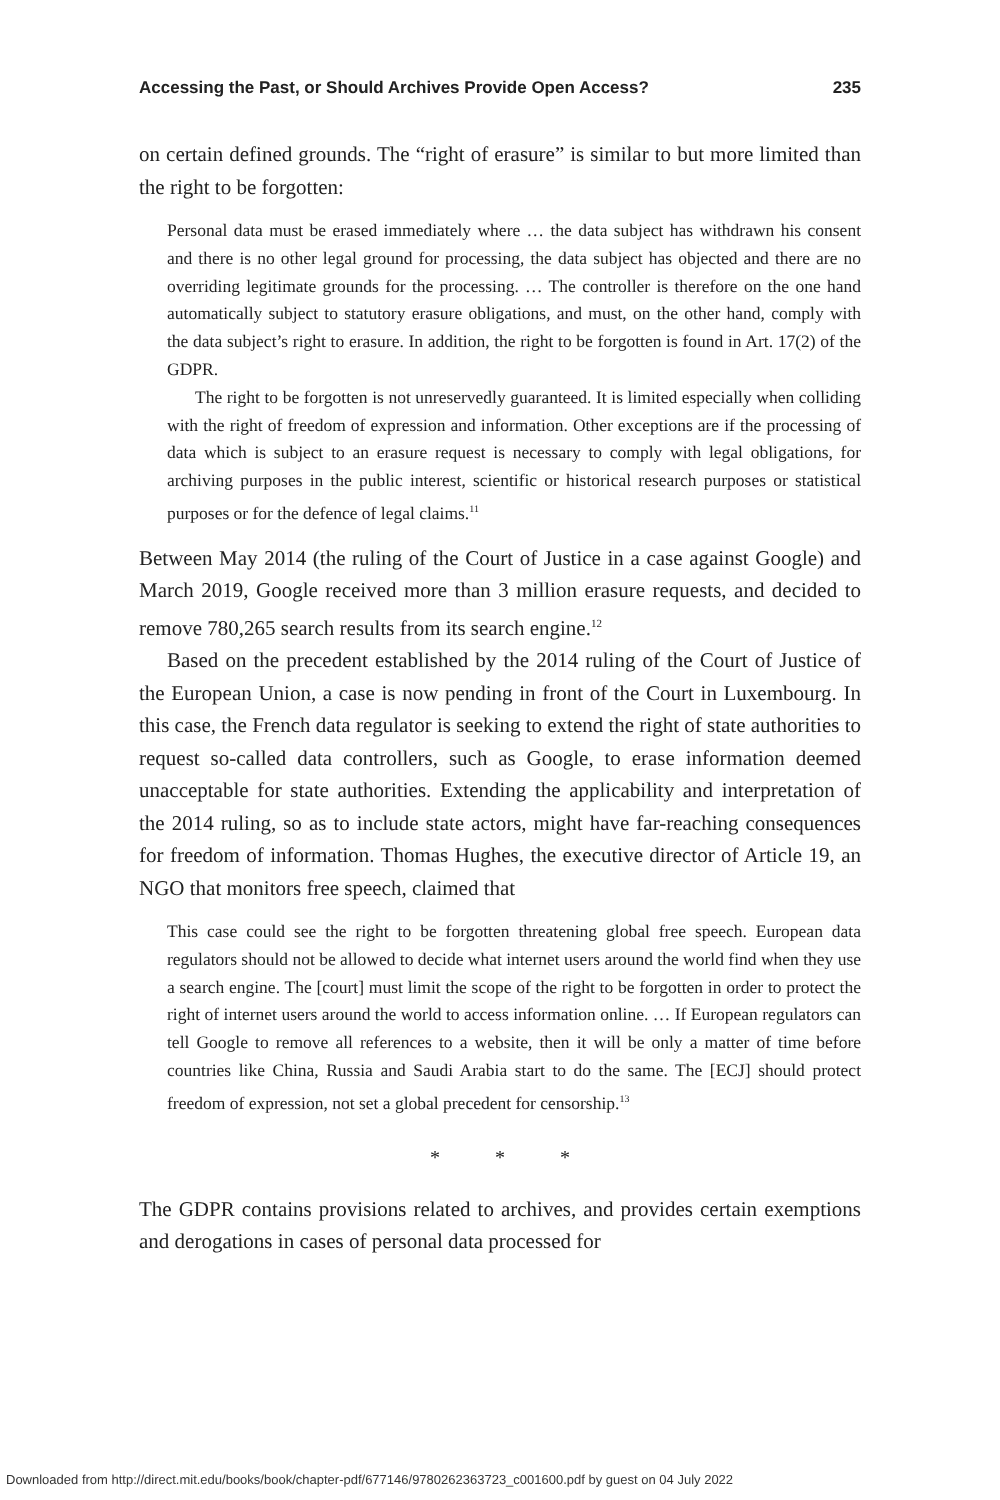Accessing the Past, or Should Archives Provide Open Access? 235
on certain defined grounds. The “right of erasure” is similar to but more limited than the right to be forgotten:
Personal data must be erased immediately where … the data subject has withdrawn his consent and there is no other legal ground for processing, the data subject has objected and there are no overriding legitimate grounds for the processing. … The controller is therefore on the one hand automatically subject to statutory erasure obligations, and must, on the other hand, comply with the data subject’s right to erasure. In addition, the right to be forgotten is found in Art. 17(2) of the GDPR.
The right to be forgotten is not unreservedly guaranteed. It is limited especially when colliding with the right of freedom of expression and information. Other exceptions are if the processing of data which is subject to an erasure request is necessary to comply with legal obligations, for archiving purposes in the public interest, scientific or historical research purposes or statistical purposes or for the defence of legal claims.<sup>11</sup>
Between May 2014 (the ruling of the Court of Justice in a case against Google) and March 2019, Google received more than 3 million erasure requests, and decided to remove 780,265 search results from its search engine.<sup>12</sup>
Based on the precedent established by the 2014 ruling of the Court of Justice of the European Union, a case is now pending in front of the Court in Luxembourg. In this case, the French data regulator is seeking to extend the right of state authorities to request so-called data controllers, such as Google, to erase information deemed unacceptable for state authorities. Extending the applicability and interpretation of the 2014 ruling, so as to include state actors, might have far-reaching consequences for freedom of information. Thomas Hughes, the executive director of Article 19, an NGO that monitors free speech, claimed that
This case could see the right to be forgotten threatening global free speech. European data regulators should not be allowed to decide what internet users around the world find when they use a search engine. The [court] must limit the scope of the right to be forgotten in order to protect the right of internet users around the world to access information online. … If European regulators can tell Google to remove all references to a website, then it will be only a matter of time before countries like China, Russia and Saudi Arabia start to do the same. The [ECJ] should protect freedom of expression, not set a global precedent for censorship.<sup>13</sup>
* * *
The GDPR contains provisions related to archives, and provides certain exemptions and derogations in cases of personal data processed for
Downloaded from http://direct.mit.edu/books/book/chapter-pdf/677146/9780262363723_c001600.pdf by guest on 04 July 2022